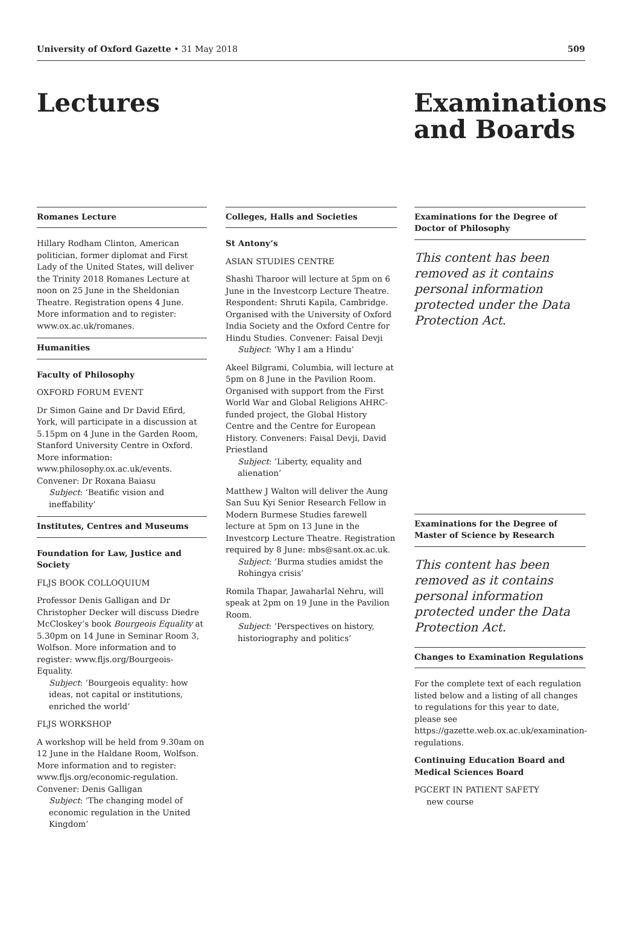University of Oxford Gazette • 31 May 2018 509
Lectures Examinations
and Boards
Romanes Lecture
Hillary Rodham Clinton, American politician, former diplomat and First Lady of the United States, will deliver the Trinity 2018 Romanes Lecture at noon on 25 June in the Sheldonian Theatre. Registration opens 4 June. More information and to register: www.ox.ac.uk/romanes.
Humanities
Faculty of Philosophy
OXFORD FORUM EVENT
Dr Simon Gaine and Dr David Efird, York, will participate in a discussion at 5.15pm on 4 June in the Garden Room, Stanford University Centre in Oxford. More information: www.philosophy.ox.ac.uk/events. Convener: Dr Roxana Baiasu
Subject: ‘Beatific vision and ineffability’
Institutes, Centres and Museums
Foundation for Law, Justice and Society
FLJS BOOK COLLOQUIUM
Professor Denis Galligan and Dr Christopher Decker will discuss Diedre McCloskey’s book Bourgeois Equality at 5.30pm on 14 June in Seminar Room 3, Wolfson. More information and to register: www.fljs.org/Bourgeois-Equality.
Subject: ‘Bourgeois equality: how ideas, not capital or institutions, enriched the world’
FLJS WORKSHOP
A workshop will be held from 9.30am on 12 June in the Haldane Room, Wolfson. More information and to register: www.fljs.org/economic-regulation. Convener: Denis Galligan
Subject: ‘The changing model of economic regulation in the United Kingdom’
Colleges, Halls and Societies
St Antony’s
ASIAN STUDIES CENTRE
Shashi Tharoor will lecture at 5pm on 6 June in the Investcorp Lecture Theatre. Respondent: Shruti Kapila, Cambridge. Organised with the University of Oxford India Society and the Oxford Centre for Hindu Studies. Convener: Faisal Devji
Subject: ‘Why I am a Hindu’
Akeel Bilgrami, Columbia, will lecture at 5pm on 8 June in the Pavilion Room. Organised with support from the First World War and Global Religions AHRC-funded project, the Global History Centre and the Centre for European History. Conveners: Faisal Devji, David Priestland
Subject: ‘Liberty, equality and alienation’
Matthew J Walton will deliver the Aung San Suu Kyi Senior Research Fellow in Modern Burmese Studies farewell lecture at 5pm on 13 June in the Investcorp Lecture Theatre. Registration required by 8 June: mbs@sant.ox.ac.uk.
Subject: ‘Burma studies amidst the Rohingya crisis’
Romila Thapar, Jawaharlal Nehru, will speak at 2pm on 19 June in the Pavilion Room.
Subject: ‘Perspectives on history, historiography and politics’
Examinations for the Degree of Doctor of Philosophy
This content has been removed as it contains personal information protected under the Data Protection Act.
Examinations for the Degree of Master of Science by Research
This content has been removed as it contains personal information protected under the Data Protection Act.
Changes to Examination Regulations
For the complete text of each regulation listed below and a listing of all changes to regulations for this year to date, please see https://gazette.web.ox.ac.uk/examination-regulations.
Continuing Education Board and Medical Sciences Board
PGCERT IN PATIENT SAFETY
new course